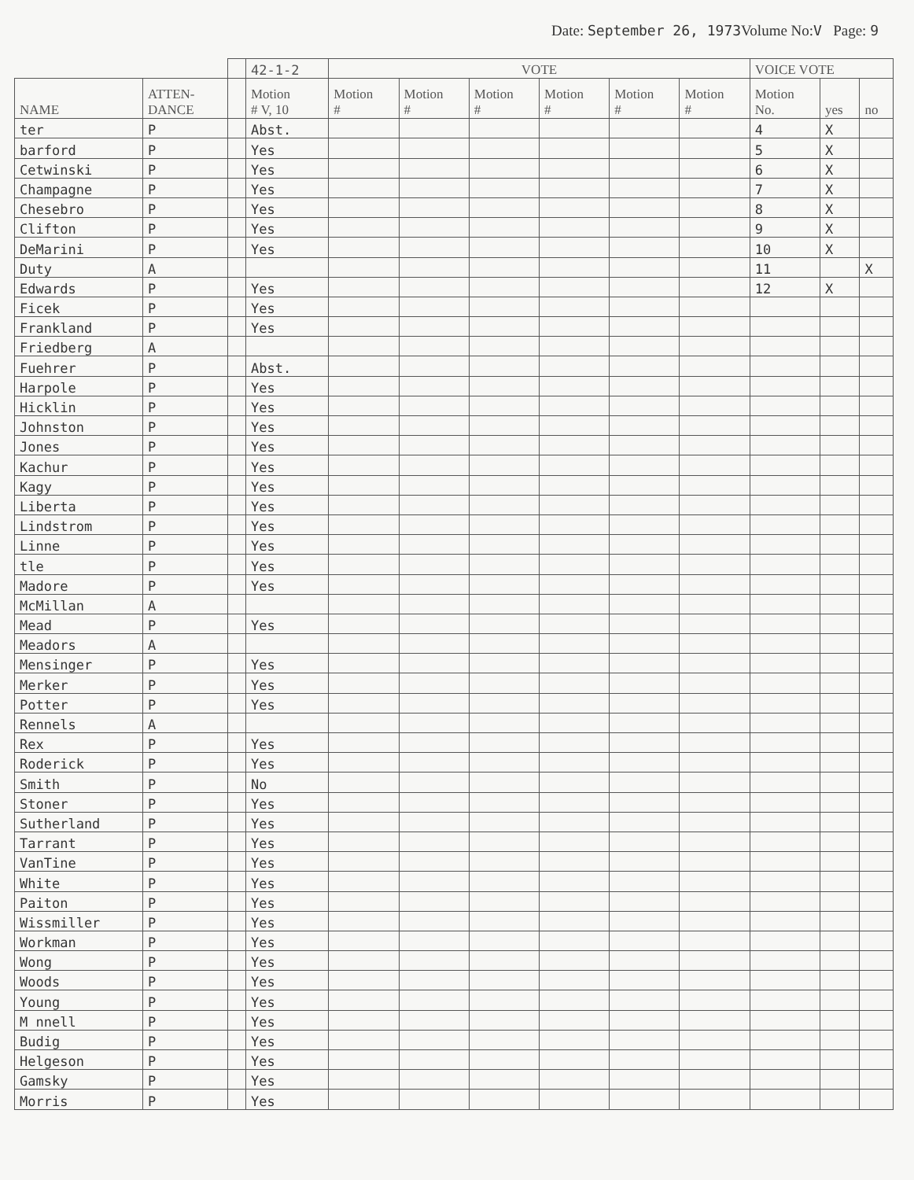Date: September 26, 1973 Volume No:V Page: 9
| | | | 42-1-2 | VOTE | | | | | | VOICE VOTE | | |
| --- | --- | --- | --- | --- | --- | --- | --- | --- | --- | --- | --- | --- |
| NAME | ATTEN- DANCE | | Motion # V, 10 | Motion # | Motion # | Motion # | Motion # | Motion # | Motion # | Motion No. | yes | no |
| ter | P | | Abst. | | | | | | | 4 | X | |
| barford | P | | Yes | | | | | | | 5 | X | |
| Cetwinski | P | | Yes | | | | | | | 6 | X | |
| Champagne | P | | Yes | | | | | | | 7 | X | |
| Chesebro | P | | Yes | | | | | | | 8 | X | |
| Clifton | P | | Yes | | | | | | | 9 | X | |
| DeMarini | P | | Yes | | | | | | | 10 | X | |
| Duty | A | | | | | | | | | 11 | | X |
| Edwards | P | | Yes | | | | | | | 12 | X | |
| Ficek | P | | Yes | | | | | | | | | |
| Frankland | P | | Yes | | | | | | | | | |
| Friedberg | A | | | | | | | | | | | |
| Fuehrer | P | | Abst. | | | | | | | | | |
| Harpole | P | | Yes | | | | | | | | | |
| Hicklin | P | | Yes | | | | | | | | | |
| Johnston | P | | Yes | | | | | | | | | |
| Jones | P | | Yes | | | | | | | | | |
| Kachur | P | | Yes | | | | | | | | | |
| Kagy | P | | Yes | | | | | | | | | |
| Liberta | P | | Yes | | | | | | | | | |
| Lindstrom | P | | Yes | | | | | | | | | |
| Linne | P | | Yes | | | | | | | | | |
| tle | P | | Yes | | | | | | | | | |
| Madore | P | | Yes | | | | | | | | | |
| McMillan | A | | | | | | | | | | | |
| Mead | P | | Yes | | | | | | | | | |
| Meadors | A | | | | | | | | | | | |
| Mensinger | P | | Yes | | | | | | | | | |
| Merker | P | | Yes | | | | | | | | | |
| Potter | P | | Yes | | | | | | | | | |
| Rennels | A | | | | | | | | | | | |
| Rex | P | | Yes | | | | | | | | | |
| Roderick | P | | Yes | | | | | | | | | |
| Smith | P | | No | | | | | | | | | |
| Stoner | P | | Yes | | | | | | | | | |
| Sutherland | P | | Yes | | | | | | | | | |
| Tarrant | P | | Yes | | | | | | | | | |
| VanTine | P | | Yes | | | | | | | | | |
| White | P | | Yes | | | | | | | | | |
| Paiton | P | | Yes | | | | | | | | | |
| Wissmiller | P | | Yes | | | | | | | | | |
| Workman | P | | Yes | | | | | | | | | |
| Wong | P | | Yes | | | | | | | | | |
| Woods | P | | Yes | | | | | | | | | |
| Young | P | | Yes | | | | | | | | | |
| M nnell | P | | Yes | | | | | | | | | |
| Budig | P | | Yes | | | | | | | | | |
| Helgeson | P | | Yes | | | | | | | | | |
| Gamsky | P | | Yes | | | | | | | | | |
| Morris | P | | Yes | | | | | | | | | |